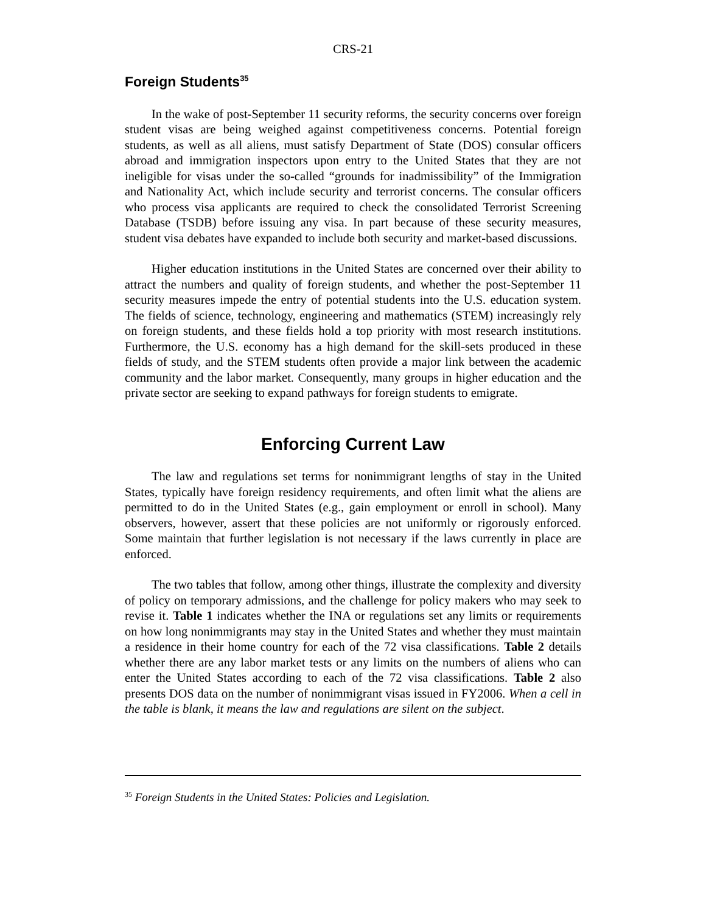CRS-21
Foreign Students<sup>35</sup>
In the wake of post-September 11 security reforms, the security concerns over foreign student visas are being weighed against competitiveness concerns. Potential foreign students, as well as all aliens, must satisfy Department of State (DOS) consular officers abroad and immigration inspectors upon entry to the United States that they are not ineligible for visas under the so-called “grounds for inadmissibility” of the Immigration and Nationality Act, which include security and terrorist concerns. The consular officers who process visa applicants are required to check the consolidated Terrorist Screening Database (TSDB) before issuing any visa. In part because of these security measures, student visa debates have expanded to include both security and market-based discussions.
Higher education institutions in the United States are concerned over their ability to attract the numbers and quality of foreign students, and whether the post-September 11 security measures impede the entry of potential students into the U.S. education system. The fields of science, technology, engineering and mathematics (STEM) increasingly rely on foreign students, and these fields hold a top priority with most research institutions. Furthermore, the U.S. economy has a high demand for the skill-sets produced in these fields of study, and the STEM students often provide a major link between the academic community and the labor market. Consequently, many groups in higher education and the private sector are seeking to expand pathways for foreign students to emigrate.
Enforcing Current Law
The law and regulations set terms for nonimmigrant lengths of stay in the United States, typically have foreign residency requirements, and often limit what the aliens are permitted to do in the United States (e.g., gain employment or enroll in school). Many observers, however, assert that these policies are not uniformly or rigorously enforced. Some maintain that further legislation is not necessary if the laws currently in place are enforced.
The two tables that follow, among other things, illustrate the complexity and diversity of policy on temporary admissions, and the challenge for policy makers who may seek to revise it. Table 1 indicates whether the INA or regulations set any limits or requirements on how long nonimmigrants may stay in the United States and whether they must maintain a residence in their home country for each of the 72 visa classifications. Table 2 details whether there are any labor market tests or any limits on the numbers of aliens who can enter the United States according to each of the 72 visa classifications. Table 2 also presents DOS data on the number of nonimmigrant visas issued in FY2006. When a cell in the table is blank, it means the law and regulations are silent on the subject.
<sup>35</sup> Foreign Students in the United States: Policies and Legislation.